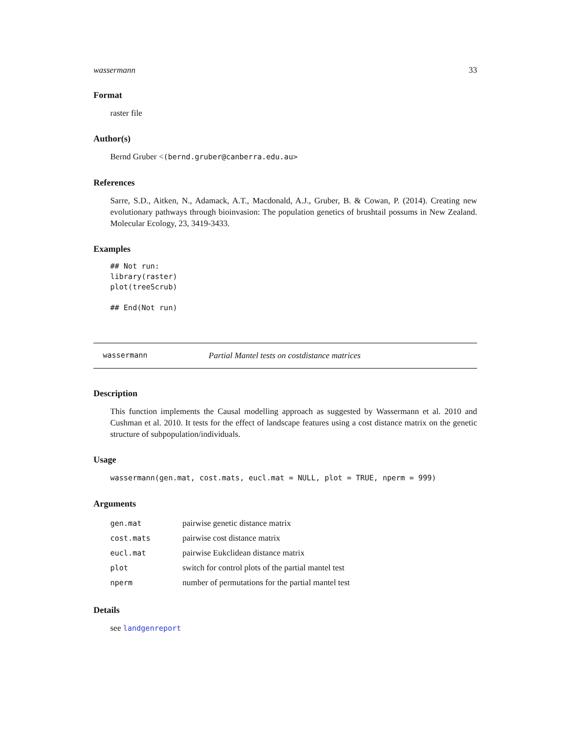wassermann 33
Format
raster file
Author(s)
Bernd Gruber <(bernd.gruber@canberra.edu.au>
References
Sarre, S.D., Aitken, N., Adamack, A.T., Macdonald, A.J., Gruber, B. & Cowan, P. (2014). Creating new evolutionary pathways through bioinvasion: The population genetics of brushtail possums in New Zealand. Molecular Ecology, 23, 3419-3433.
Examples
## Not run:
library(raster)
plot(treeScrub)

## End(Not run)
wassermann Partial Mantel tests on costdistance matrices
Description
This function implements the Causal modelling approach as suggested by Wassermann et al. 2010 and Cushman et al. 2010. It tests for the effect of landscape features using a cost distance matrix on the genetic structure of subpopulation/individuals.
Usage
wassermann(gen.mat, cost.mats, eucl.mat = NULL, plot = TRUE, nperm = 999)
Arguments
| gen.mat | pairwise genetic distance matrix |
| cost.mats | pairwise cost distance matrix |
| eucl.mat | pairwise Eukclidean distance matrix |
| plot | switch for control plots of the partial mantel test |
| nperm | number of permutations for the partial mantel test |
Details
see landgenreport